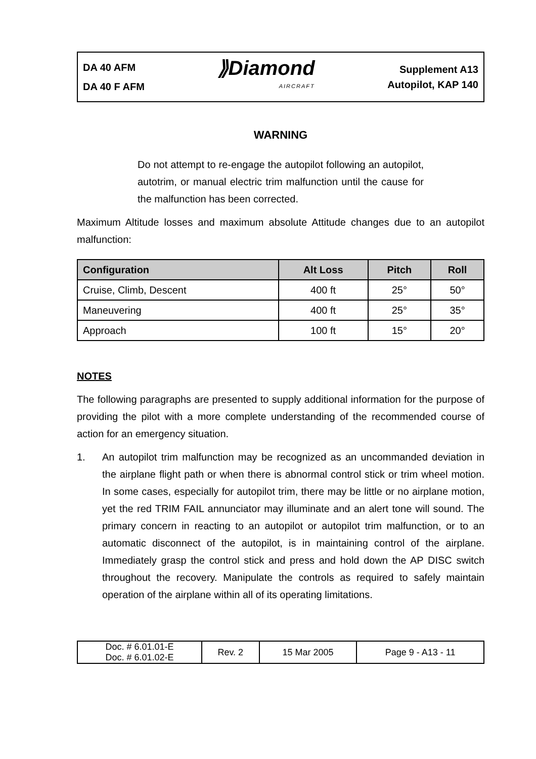DA 40 AFM
DA 40 F AFM
⟫Diamond
AIRCRAFT
Supplement A13
Autopilot, KAP 140
WARNING
Do not attempt to re-engage the autopilot following an autopilot, autotrim, or manual electric trim malfunction until the cause for the malfunction has been corrected.
Maximum Altitude losses and maximum absolute Attitude changes due to an autopilot malfunction:
| Configuration | Alt Loss | Pitch | Roll |
| --- | --- | --- | --- |
| Cruise, Climb, Descent | 400 ft | 25° | 50° |
| Maneuvering | 400 ft | 25° | 35° |
| Approach | 100 ft | 15° | 20° |
NOTES
The following paragraphs are presented to supply additional information for the purpose of providing the pilot with a more complete understanding of the recommended course of action for an emergency situation.
1. An autopilot trim malfunction may be recognized as an uncommanded deviation in the airplane flight path or when there is abnormal control stick or trim wheel motion. In some cases, especially for autopilot trim, there may be little or no airplane motion, yet the red TRIM FAIL annunciator may illuminate and an alert tone will sound. The primary concern in reacting to an autopilot or autopilot trim malfunction, or to an automatic disconnect of the autopilot, is in maintaining control of the airplane. Immediately grasp the control stick and press and hold down the AP DISC switch throughout the recovery. Manipulate the controls as required to safely maintain operation of the airplane within all of its operating limitations.
| Doc. # 6.01.01-E Doc. # 6.01.02-E | Rev. 2 | 15 Mar 2005 | Page 9 - A13 - 11 |